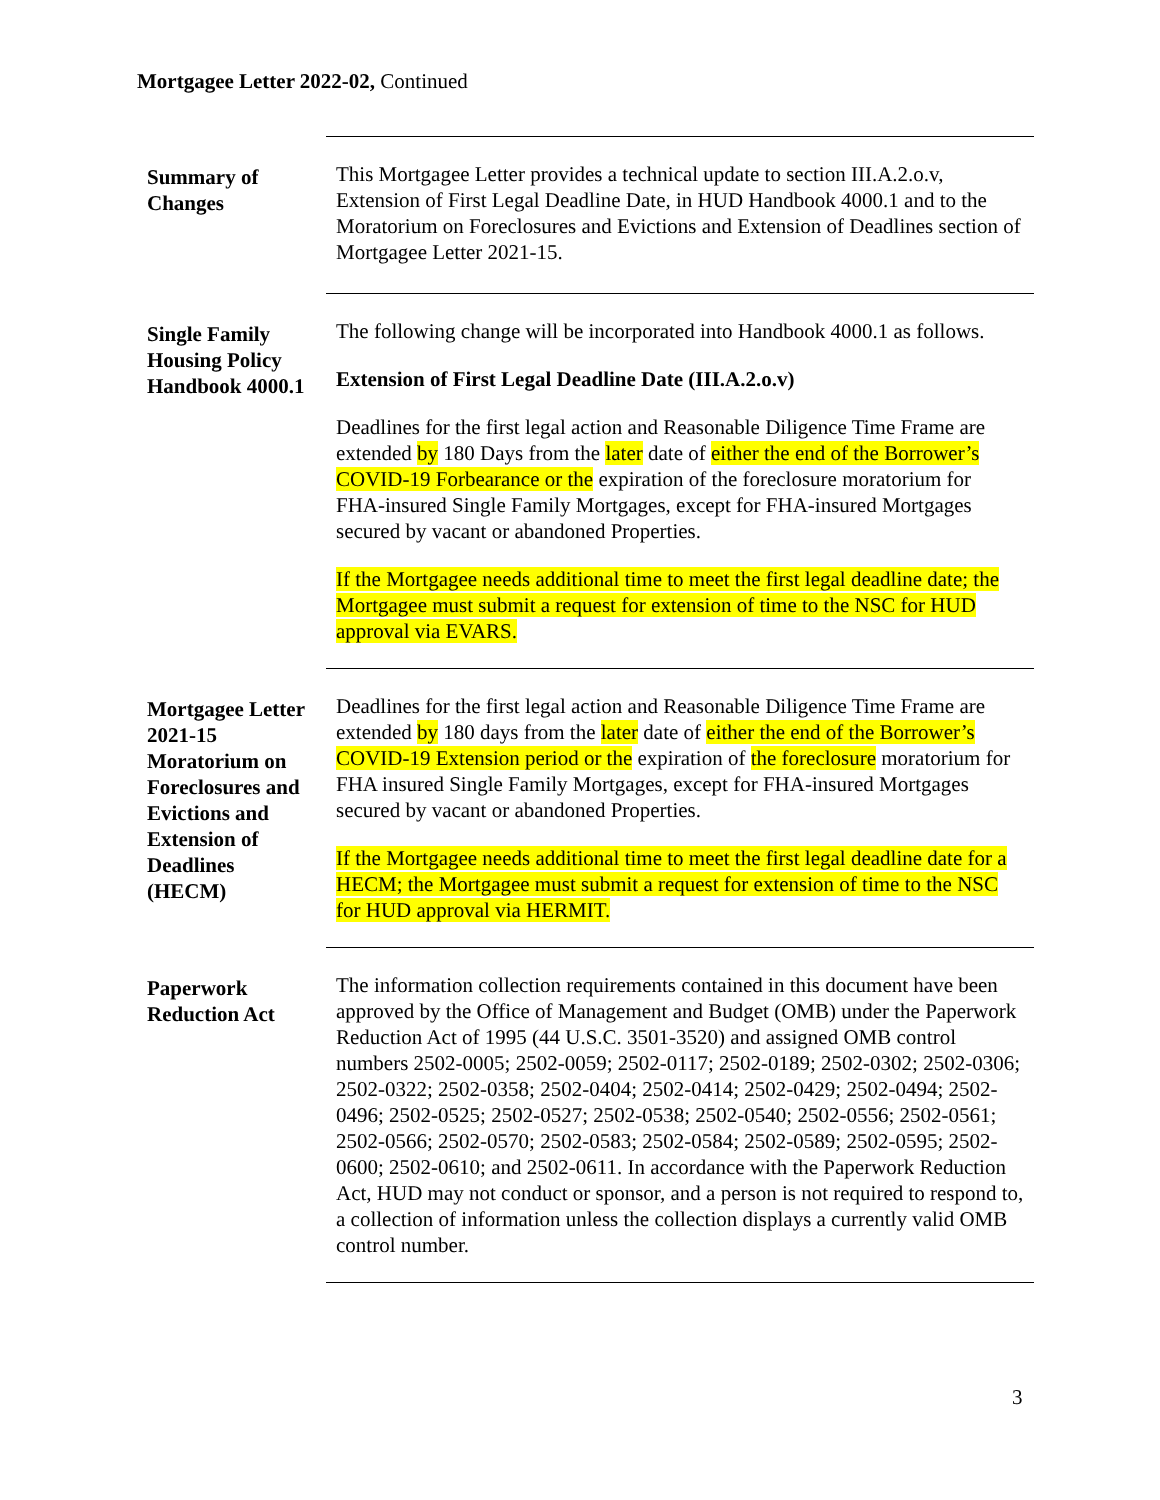Mortgagee Letter 2022-02, Continued
Summary of Changes
This Mortgagee Letter provides a technical update to section III.A.2.o.v, Extension of First Legal Deadline Date, in HUD Handbook 4000.1 and to the Moratorium on Foreclosures and Evictions and Extension of Deadlines section of Mortgagee Letter 2021-15.
Single Family Housing Policy Handbook 4000.1
The following change will be incorporated into Handbook 4000.1 as follows.
Extension of First Legal Deadline Date (III.A.2.o.v)
Deadlines for the first legal action and Reasonable Diligence Time Frame are extended by 180 Days from the later date of either the end of the Borrower’s COVID-19 Forbearance or the expiration of the foreclosure moratorium for FHA-insured Single Family Mortgages, except for FHA-insured Mortgages secured by vacant or abandoned Properties.
If the Mortgagee needs additional time to meet the first legal deadline date; the Mortgagee must submit a request for extension of time to the NSC for HUD approval via EVARS.
Mortgagee Letter 2021-15 Moratorium on Foreclosures and Evictions and Extension of Deadlines (HECM)
Deadlines for the first legal action and Reasonable Diligence Time Frame are extended by 180 days from the later date of either the end of the Borrower’s COVID-19 Extension period or the expiration of the foreclosure moratorium for FHA insured Single Family Mortgages, except for FHA-insured Mortgages secured by vacant or abandoned Properties.
If the Mortgagee needs additional time to meet the first legal deadline date for a HECM; the Mortgagee must submit a request for extension of time to the NSC for HUD approval via HERMIT.
Paperwork Reduction Act
The information collection requirements contained in this document have been approved by the Office of Management and Budget (OMB) under the Paperwork Reduction Act of 1995 (44 U.S.C. 3501-3520) and assigned OMB control numbers 2502-0005; 2502-0059; 2502-0117; 2502-0189; 2502-0302; 2502-0306; 2502-0322; 2502-0358; 2502-0404; 2502-0414; 2502-0429; 2502-0494; 2502-0496; 2502-0525; 2502-0527; 2502-0538; 2502-0540; 2502-0556; 2502-0561; 2502-0566; 2502-0570; 2502-0583; 2502-0584; 2502-0589; 2502-0595; 2502-0600; 2502-0610; and 2502-0611. In accordance with the Paperwork Reduction Act, HUD may not conduct or sponsor, and a person is not required to respond to, a collection of information unless the collection displays a currently valid OMB control number.
3